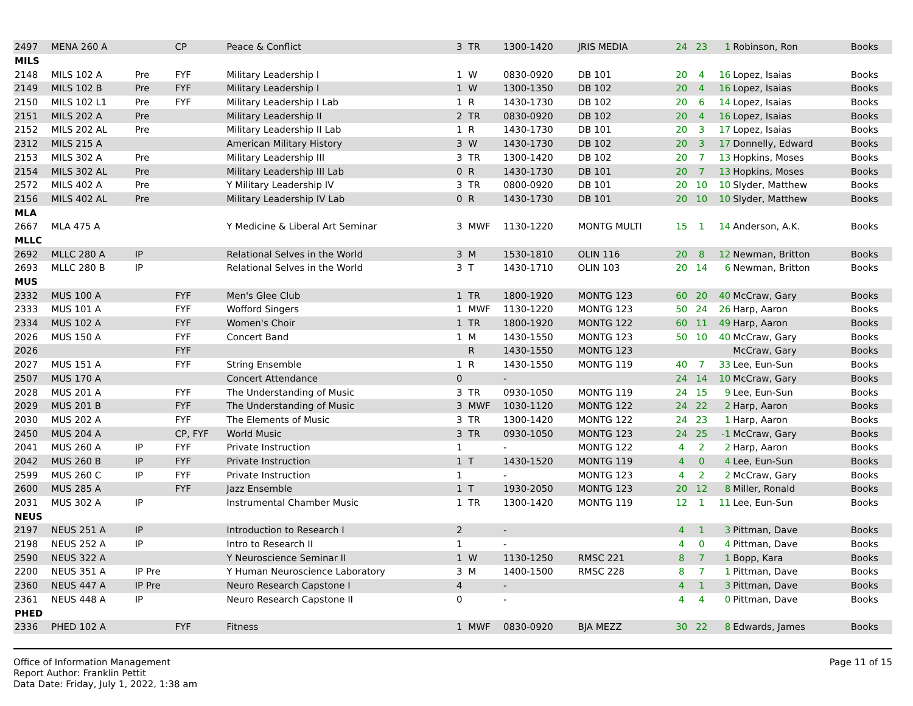| 2497 | MENA 260 A | | CP | Peace & Conflict | 3 | TR | 1300-1420 | JRIS MEDIA | 24 | 23 | 1 | Robinson, Ron | Books |
| MILS | | | | | | | | | | | | | |
| 2148 | MILS 102 A | Pre | FYF | Military Leadership I | 1 | W | 0830-0920 | DB 101 | 20 | 4 | 16 | Lopez, Isaias | Books |
| 2149 | MILS 102 B | Pre | FYF | Military Leadership I | 1 | W | 1300-1350 | DB 102 | 20 | 4 | 16 | Lopez, Isaias | Books |
| 2150 | MILS 102 L1 | Pre | FYF | Military Leadership I Lab | 1 | R | 1430-1730 | DB 102 | 20 | 6 | 14 | Lopez, Isaias | Books |
| 2151 | MILS 202 A | Pre | | Military Leadership II | 2 | TR | 0830-0920 | DB 102 | 20 | 4 | 16 | Lopez, Isaias | Books |
| 2152 | MILS 202 AL | Pre | | Military Leadership II Lab | 1 | R | 1430-1730 | DB 101 | 20 | 3 | 17 | Lopez, Isaias | Books |
| 2312 | MILS 215 A | | | American Military History | 3 | W | 1430-1730 | DB 102 | 20 | 3 | 17 | Donnelly, Edward | Books |
| 2153 | MILS 302 A | Pre | | Military Leadership III | 3 | TR | 1300-1420 | DB 102 | 20 | 7 | 13 | Hopkins, Moses | Books |
| 2154 | MILS 302 AL | Pre | | Military Leadership III Lab | 0 | R | 1430-1730 | DB 101 | 20 | 7 | 13 | Hopkins, Moses | Books |
| 2572 | MILS 402 A | Pre | | Y Military Leadership IV | 3 | TR | 0800-0920 | DB 101 | 20 | 10 | 10 | Slyder, Matthew | Books |
| 2156 | MILS 402 AL | Pre | | Military Leadership IV Lab | 0 | R | 1430-1730 | DB 101 | 20 | 10 | 10 | Slyder, Matthew | Books |
| MLA | | | | | | | | | | | | | |
| 2667 | MLA 475 A | | | Y Medicine & Liberal Art Seminar | 3 | MWF | 1130-1220 | MONTG MULTI | 15 | 1 | 14 | Anderson, A.K. | Books |
| MLLC | | | | | | | | | | | | | |
| 2692 | MLLC 280 A | IP | | Relational Selves in the World | 3 | M | 1530-1810 | OLIN 116 | 20 | 8 | 12 | Newman, Britton | Books |
| 2693 | MLLC 280 B | IP | | Relational Selves in the World | 3 | T | 1430-1710 | OLIN 103 | 20 | 14 | 6 | Newman, Britton | Books |
| MUS | | | | | | | | | | | | | |
| 2332 | MUS 100 A | | FYF | Men's Glee Club | 1 | TR | 1800-1920 | MONTG 123 | 60 | 20 | 40 | McCraw, Gary | Books |
| 2333 | MUS 101 A | | FYF | Wofford Singers | 1 | MWF | 1130-1220 | MONTG 123 | 50 | 24 | 26 | Harp, Aaron | Books |
| 2334 | MUS 102 A | | FYF | Women's Choir | 1 | TR | 1800-1920 | MONTG 122 | 60 | 11 | 49 | Harp, Aaron | Books |
| 2026 | MUS 150 A | | FYF | Concert Band | 1 | M | 1430-1550 | MONTG 123 | 50 | 10 | 40 | McCraw, Gary | Books |
| 2026 | | | FYF | | | R | 1430-1550 | MONTG 123 | | | | McCraw, Gary | Books |
| 2027 | MUS 151 A | | FYF | String Ensemble | 1 | R | 1430-1550 | MONTG 119 | 40 | 7 | 33 | Lee, Eun-Sun | Books |
| 2507 | MUS 170 A | | | Concert Attendance | 0 | | - | | 24 | 14 | 10 | McCraw, Gary | Books |
| 2028 | MUS 201 A | | FYF | The Understanding of Music | 3 | TR | 0930-1050 | MONTG 119 | 24 | 15 | 9 | Lee, Eun-Sun | Books |
| 2029 | MUS 201 B | | FYF | The Understanding of Music | 3 | MWF | 1030-1120 | MONTG 122 | 24 | 22 | 2 | Harp, Aaron | Books |
| 2030 | MUS 202 A | | FYF | The Elements of Music | 3 | TR | 1300-1420 | MONTG 122 | 24 | 23 | 1 | Harp, Aaron | Books |
| 2450 | MUS 204 A | | CP, FYF | World Music | 3 | TR | 0930-1050 | MONTG 123 | 24 | 25 | -1 | McCraw, Gary | Books |
| 2041 | MUS 260 A | IP | FYF | Private Instruction | 1 | | - | MONTG 122 | 4 | 2 | 2 | Harp, Aaron | Books |
| 2042 | MUS 260 B | IP | FYF | Private Instruction | 1 | T | 1430-1520 | MONTG 119 | 4 | 0 | 4 | Lee, Eun-Sun | Books |
| 2599 | MUS 260 C | IP | FYF | Private Instruction | 1 | | - | MONTG 123 | 4 | 2 | 2 | McCraw, Gary | Books |
| 2600 | MUS 285 A | | FYF | Jazz Ensemble | 1 | T | 1930-2050 | MONTG 123 | 20 | 12 | 8 | Miller, Ronald | Books |
| 2031 | MUS 302 A | IP | | Instrumental Chamber Music | 1 | TR | 1300-1420 | MONTG 119 | 12 | 1 | 11 | Lee, Eun-Sun | Books |
| NEUS | | | | | | | | | | | | | |
| 2197 | NEUS 251 A | IP | | Introduction to Research I | 2 | | - | | 4 | 1 | 3 | Pittman, Dave | Books |
| 2198 | NEUS 252 A | IP | | Intro to Research II | 1 | | - | | 4 | 0 | 4 | Pittman, Dave | Books |
| 2590 | NEUS 322 A | | | Y Neuroscience Seminar II | 1 | W | 1130-1250 | RMSC 221 | 8 | 7 | 1 | Bopp, Kara | Books |
| 2200 | NEUS 351 A | IP Pre | | Y Human Neuroscience Laboratory | 3 | M | 1400-1500 | RMSC 228 | 8 | 7 | 1 | Pittman, Dave | Books |
| 2360 | NEUS 447 A | IP Pre | | Neuro Research Capstone I | 4 | | - | | 4 | 1 | 3 | Pittman, Dave | Books |
| 2361 | NEUS 448 A | IP | | Neuro Research Capstone II | 0 | | - | | 4 | 4 | 0 | Pittman, Dave | Books |
| PHED | | | | | | | | | | | | | |
| 2336 | PHED 102 A | | FYF | Fitness | 1 | MWF | 0830-0920 | BJA MEZZ | 30 | 22 | 8 | Edwards, James | Books |
Office of Information Management
Report Author: Franklin Pettit
Data Date: Friday, July 1, 2022, 1:38 am
Page 11 of 15